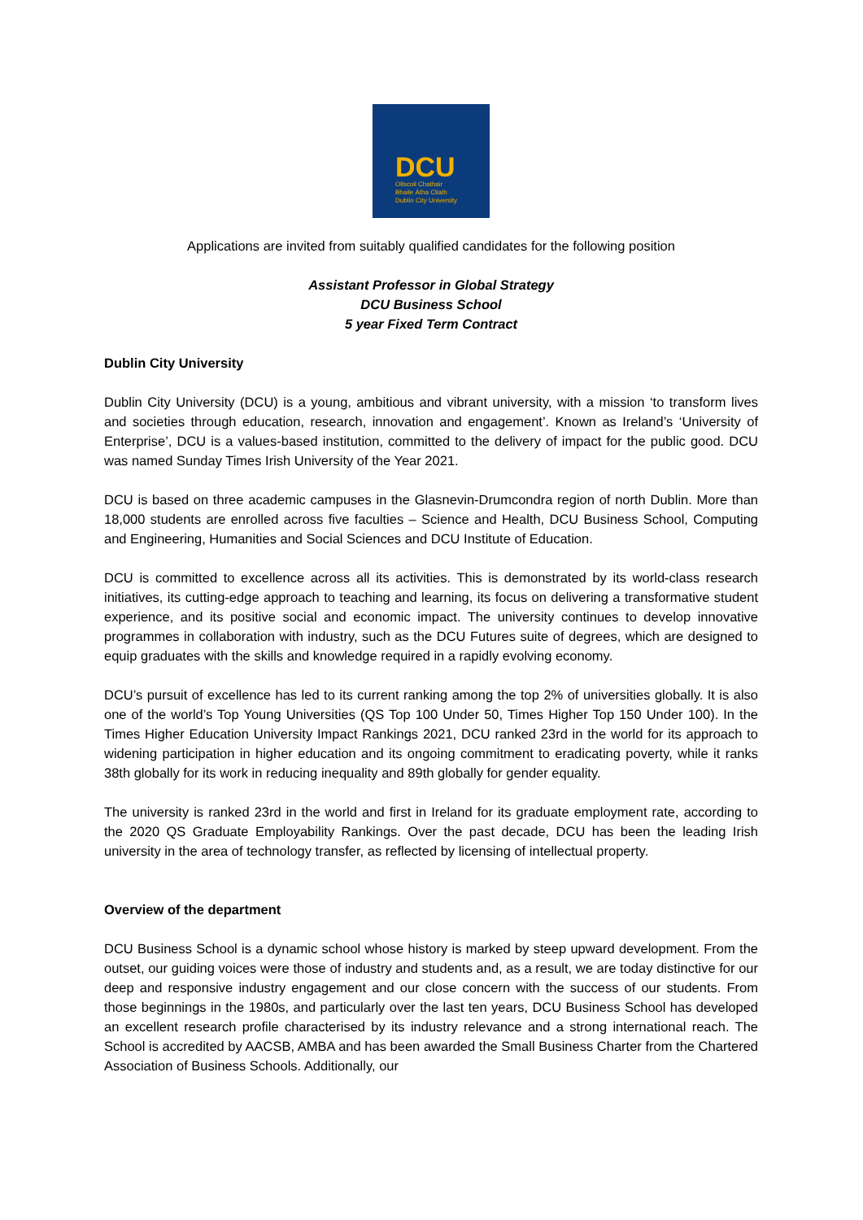DCU
Ollscoil Chathair
Bhaile Átha Cliath
Dublin City University
Applications are invited from suitably qualified candidates for the following position
Assistant Professor in Global Strategy
DCU Business School
5 year Fixed Term Contract
Dublin City University
Dublin City University (DCU) is a young, ambitious and vibrant university, with a mission ‘to transform lives and societies through education, research, innovation and engagement’. Known as Ireland’s ‘University of Enterprise’, DCU is a values-based institution, committed to the delivery of impact for the public good. DCU was named Sunday Times Irish University of the Year 2021.
DCU is based on three academic campuses in the Glasnevin-Drumcondra region of north Dublin. More than 18,000 students are enrolled across five faculties – Science and Health, DCU Business School, Computing and Engineering, Humanities and Social Sciences and DCU Institute of Education.
DCU is committed to excellence across all its activities. This is demonstrated by its world-class research initiatives, its cutting-edge approach to teaching and learning, its focus on delivering a transformative student experience, and its positive social and economic impact. The university continues to develop innovative programmes in collaboration with industry, such as the DCU Futures suite of degrees, which are designed to equip graduates with the skills and knowledge required in a rapidly evolving economy.
DCU’s pursuit of excellence has led to its current ranking among the top 2% of universities globally. It is also one of the world’s Top Young Universities (QS Top 100 Under 50, Times Higher Top 150 Under 100). In the Times Higher Education University Impact Rankings 2021, DCU ranked 23rd in the world for its approach to widening participation in higher education and its ongoing commitment to eradicating poverty, while it ranks 38th globally for its work in reducing inequality and 89th globally for gender equality.
The university is ranked 23rd in the world and first in Ireland for its graduate employment rate, according to the 2020 QS Graduate Employability Rankings. Over the past decade, DCU has been the leading Irish university in the area of technology transfer, as reflected by licensing of intellectual property.
Overview of the department
DCU Business School is a dynamic school whose history is marked by steep upward development. From the outset, our guiding voices were those of industry and students and, as a result, we are today distinctive for our deep and responsive industry engagement and our close concern with the success of our students. From those beginnings in the 1980s, and particularly over the last ten years, DCU Business School has developed an excellent research profile characterised by its industry relevance and a strong international reach. The School is accredited by AACSB, AMBA and has been awarded the Small Business Charter from the Chartered Association of Business Schools. Additionally, our